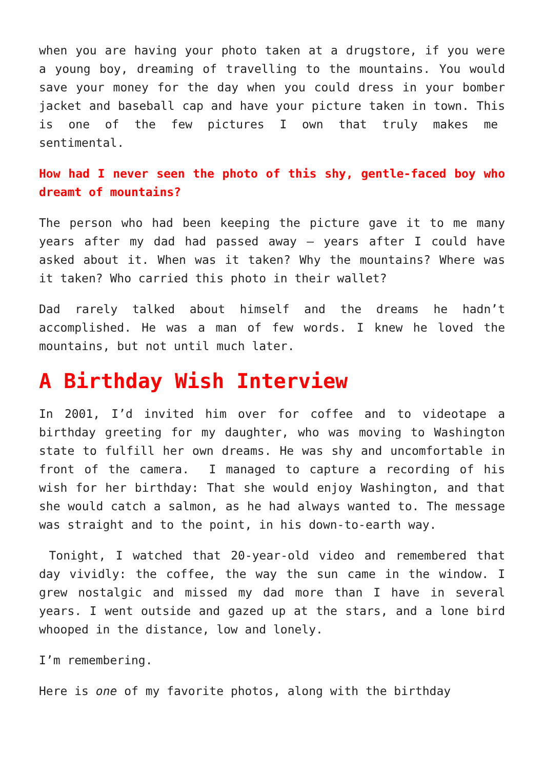when you are having your photo taken at a drugstore, if you were a young boy, dreaming of travelling to the mountains. You would save your money for the day when you could dress in your bomber jacket and baseball cap and have your picture taken in town. This is one of the few pictures I own that truly makes me sentimental.
How had I never seen the photo of this shy, gentle-faced boy who dreamt of mountains?
The person who had been keeping the picture gave it to me many years after my dad had passed away – years after I could have asked about it. When was it taken? Why the mountains? Where was it taken? Who carried this photo in their wallet?
Dad rarely talked about himself and the dreams he hadn’t accomplished. He was a man of few words. I knew he loved the mountains, but not until much later.
A Birthday Wish Interview
In 2001, I’d invited him over for coffee and to videotape a birthday greeting for my daughter, who was moving to Washington state to fulfill her own dreams. He was shy and uncomfortable in front of the camera. I managed to capture a recording of his wish for her birthday: That she would enjoy Washington, and that she would catch a salmon, as he had always wanted to. The message was straight and to the point, in his down-to-earth way.
Tonight, I watched that 20-year-old video and remembered that day vividly: the coffee, the way the sun came in the window. I grew nostalgic and missed my dad more than I have in several years. I went outside and gazed up at the stars, and a lone bird whooped in the distance, low and lonely.
I’m remembering.
Here is one of my favorite photos, along with the birthday